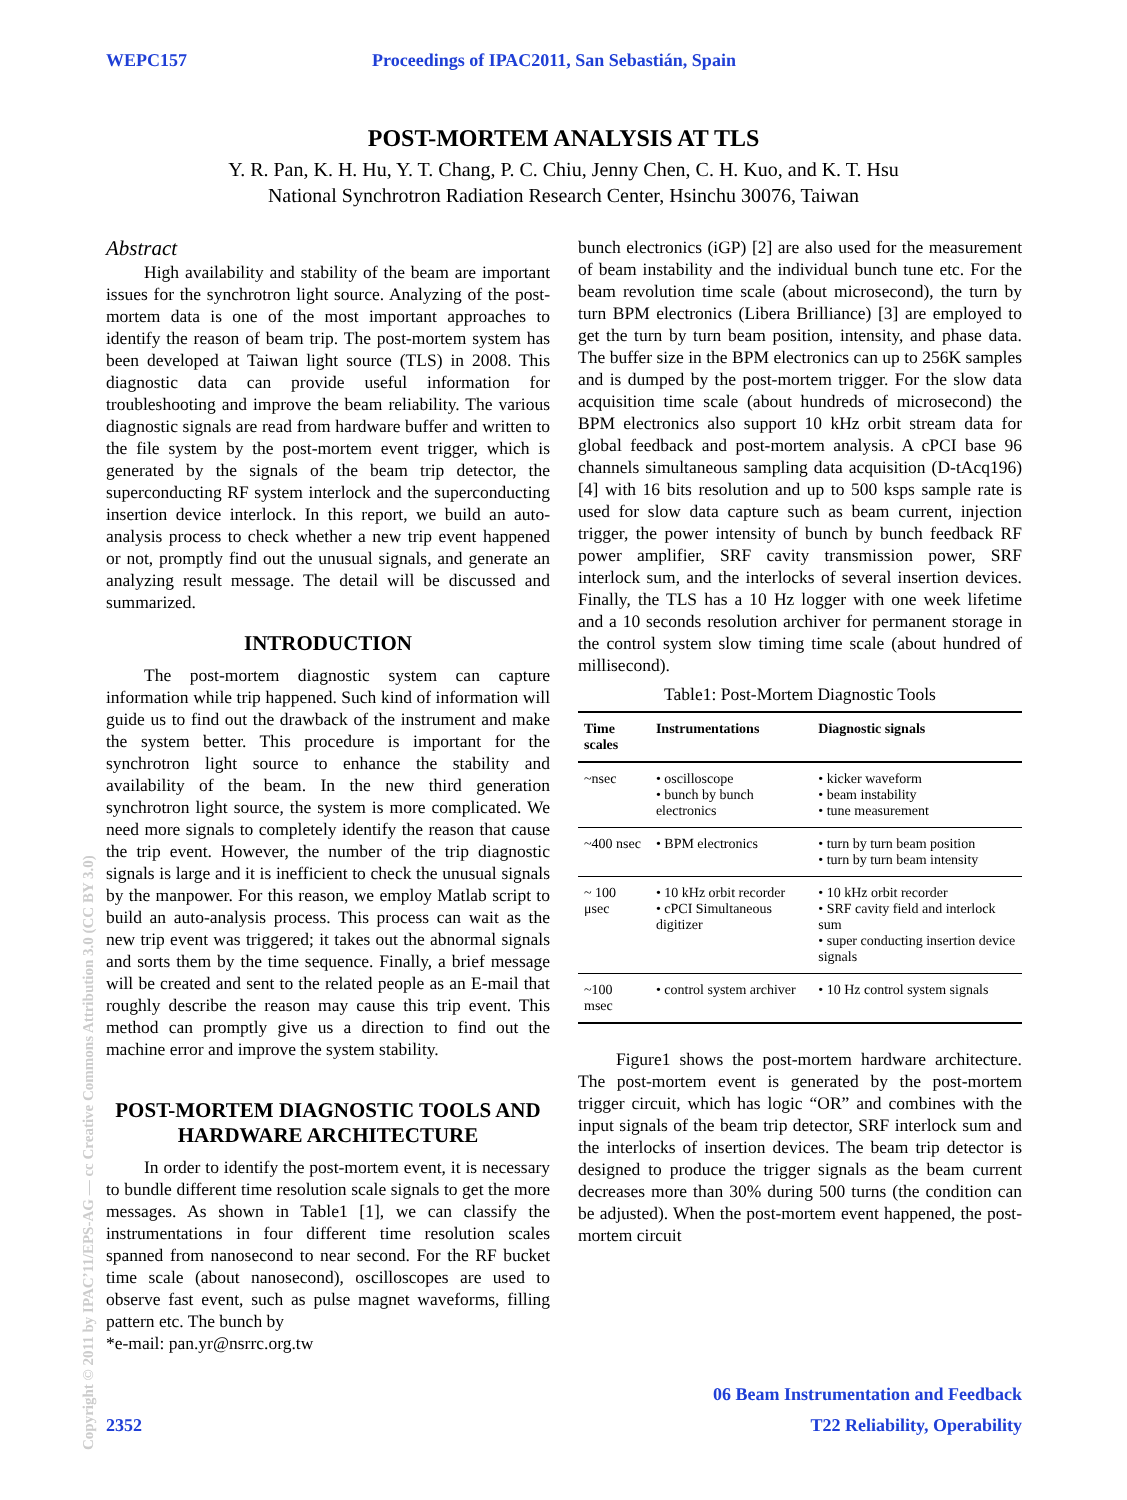WEPC157 Proceedings of IPAC2011, San Sebastián, Spain
POST-MORTEM ANALYSIS AT TLS
Y. R. Pan, K. H. Hu, Y. T. Chang, P. C. Chiu, Jenny Chen, C. H. Kuo, and K. T. Hsu
National Synchrotron Radiation Research Center, Hsinchu 30076, Taiwan
Abstract
High availability and stability of the beam are important issues for the synchrotron light source. Analyzing of the post-mortem data is one of the most important approaches to identify the reason of beam trip. The post-mortem system has been developed at Taiwan light source (TLS) in 2008. This diagnostic data can provide useful information for troubleshooting and improve the beam reliability. The various diagnostic signals are read from hardware buffer and written to the file system by the post-mortem event trigger, which is generated by the signals of the beam trip detector, the superconducting RF system interlock and the superconducting insertion device interlock. In this report, we build an auto-analysis process to check whether a new trip event happened or not, promptly find out the unusual signals, and generate an analyzing result message. The detail will be discussed and summarized.
INTRODUCTION
The post-mortem diagnostic system can capture information while trip happened. Such kind of information will guide us to find out the drawback of the instrument and make the system better. This procedure is important for the synchrotron light source to enhance the stability and availability of the beam. In the new third generation synchrotron light source, the system is more complicated. We need more signals to completely identify the reason that cause the trip event. However, the number of the trip diagnostic signals is large and it is inefficient to check the unusual signals by the manpower. For this reason, we employ Matlab script to build an auto-analysis process. This process can wait as the new trip event was triggered; it takes out the abnormal signals and sorts them by the time sequence. Finally, a brief message will be created and sent to the related people as an E-mail that roughly describe the reason may cause this trip event. This method can promptly give us a direction to find out the machine error and improve the system stability.
POST-MORTEM DIAGNOSTIC TOOLS AND HARDWARE ARCHITECTURE
In order to identify the post-mortem event, it is necessary to bundle different time resolution scale signals to get the more messages. As shown in Table1 [1], we can classify the instrumentations in four different time resolution scales spanned from nanosecond to near second. For the RF bucket time scale (about nanosecond), oscilloscopes are used to observe fast event, such as pulse magnet waveforms, filling pattern etc. The bunch by
*e-mail: pan.yr@nsrrc.org.tw
bunch electronics (iGP) [2] are also used for the measurement of beam instability and the individual bunch tune etc. For the beam revolution time scale (about microsecond), the turn by turn BPM electronics (Libera Brilliance) [3] are employed to get the turn by turn beam position, intensity, and phase data. The buffer size in the BPM electronics can up to 256K samples and is dumped by the post-mortem trigger. For the slow data acquisition time scale (about hundreds of microsecond) the BPM electronics also support 10 kHz orbit stream data for global feedback and post-mortem analysis. A cPCI base 96 channels simultaneous sampling data acquisition (D-tAcq196) [4] with 16 bits resolution and up to 500 ksps sample rate is used for slow data capture such as beam current, injection trigger, the power intensity of bunch by bunch feedback RF power amplifier, SRF cavity transmission power, SRF interlock sum, and the interlocks of several insertion devices. Finally, the TLS has a 10 Hz logger with one week lifetime and a 10 seconds resolution archiver for permanent storage in the control system slow timing time scale (about hundred of millisecond).
Table1: Post-Mortem Diagnostic Tools
| Time scales | Instrumentations | Diagnostic signals |
| --- | --- | --- |
| ~nsec | • oscilloscope • bunch by bunch electronics | • kicker waveform • beam instability • tune measurement |
| ~400 nsec | • BPM electronics | • turn by turn beam position • turn by turn beam intensity |
| ~ 100 μsec | • 10 kHz orbit recorder • cPCI Simultaneous digitizer | • 10 kHz orbit recorder • SRF cavity field and interlock sum • super conducting insertion device signals |
| ~100 msec | • control system archiver | • 10 Hz control system signals |
Figure1 shows the post-mortem hardware architecture. The post-mortem event is generated by the post-mortem trigger circuit, which has logic “OR” and combines with the input signals of the beam trip detector, SRF interlock sum and the interlocks of insertion devices. The beam trip detector is designed to produce the trigger signals as the beam current decreases more than 30% during 500 turns (the condition can be adjusted). When the post-mortem event happened, the post-mortem circuit
06 Beam Instrumentation and Feedback
2352 T22 Reliability, Operability
Copyright © 2011 by IPAC’11/EPS-AG — cc Creative Commons Attribution 3.0 (CC BY 3.0)